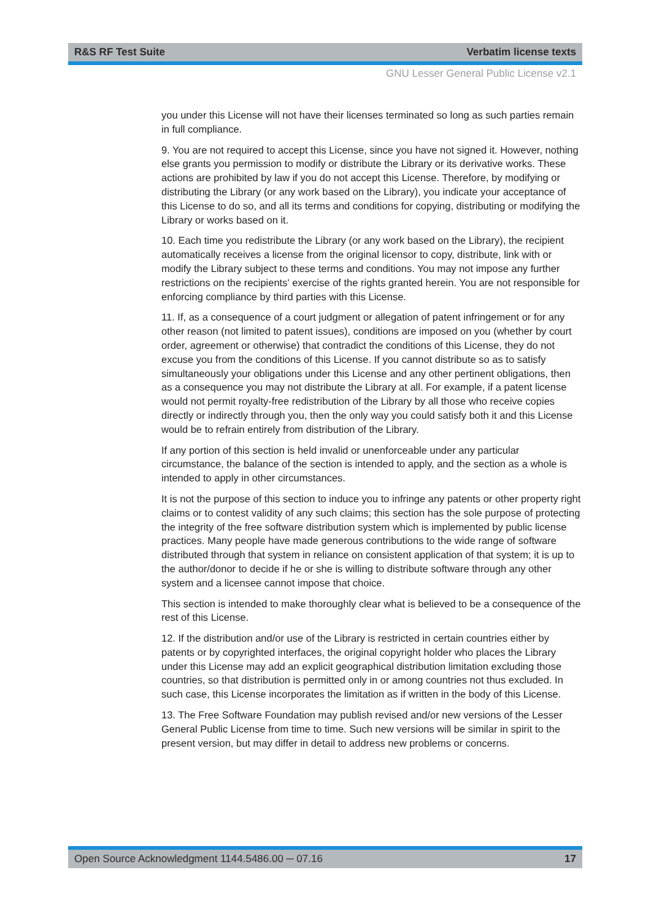R&S RF Test Suite Verbatim license texts
GNU Lesser General Public License v2.1
you under this License will not have their licenses terminated so long as such parties remain in full compliance.
9. You are not required to accept this License, since you have not signed it. However, nothing else grants you permission to modify or distribute the Library or its derivative works. These actions are prohibited by law if you do not accept this License. Therefore, by modifying or distributing the Library (or any work based on the Library), you indicate your acceptance of this License to do so, and all its terms and conditions for copying, distributing or modifying the Library or works based on it.
10. Each time you redistribute the Library (or any work based on the Library), the recipient automatically receives a license from the original licensor to copy, distribute, link with or modify the Library subject to these terms and conditions. You may not impose any further restrictions on the recipients' exercise of the rights granted herein. You are not responsible for enforcing compliance by third parties with this License.
11. If, as a consequence of a court judgment or allegation of patent infringement or for any other reason (not limited to patent issues), conditions are imposed on you (whether by court order, agreement or otherwise) that contradict the conditions of this License, they do not excuse you from the conditions of this License. If you cannot distribute so as to satisfy simultaneously your obligations under this License and any other pertinent obligations, then as a consequence you may not distribute the Library at all. For example, if a patent license would not permit royalty-free redistribution of the Library by all those who receive copies directly or indirectly through you, then the only way you could satisfy both it and this License would be to refrain entirely from distribution of the Library.
If any portion of this section is held invalid or unenforceable under any particular circumstance, the balance of the section is intended to apply, and the section as a whole is intended to apply in other circumstances.
It is not the purpose of this section to induce you to infringe any patents or other property right claims or to contest validity of any such claims; this section has the sole purpose of protecting the integrity of the free software distribution system which is implemented by public license practices. Many people have made generous contributions to the wide range of software distributed through that system in reliance on consistent application of that system; it is up to the author/donor to decide if he or she is willing to distribute software through any other system and a licensee cannot impose that choice.
This section is intended to make thoroughly clear what is believed to be a consequence of the rest of this License.
12. If the distribution and/or use of the Library is restricted in certain countries either by patents or by copyrighted interfaces, the original copyright holder who places the Library under this License may add an explicit geographical distribution limitation excluding those countries, so that distribution is permitted only in or among countries not thus excluded. In such case, this License incorporates the limitation as if written in the body of this License.
13. The Free Software Foundation may publish revised and/or new versions of the Lesser General Public License from time to time. Such new versions will be similar in spirit to the present version, but may differ in detail to address new problems or concerns.
Open Source Acknowledgment 1144.5486.00 ─ 07.16 17